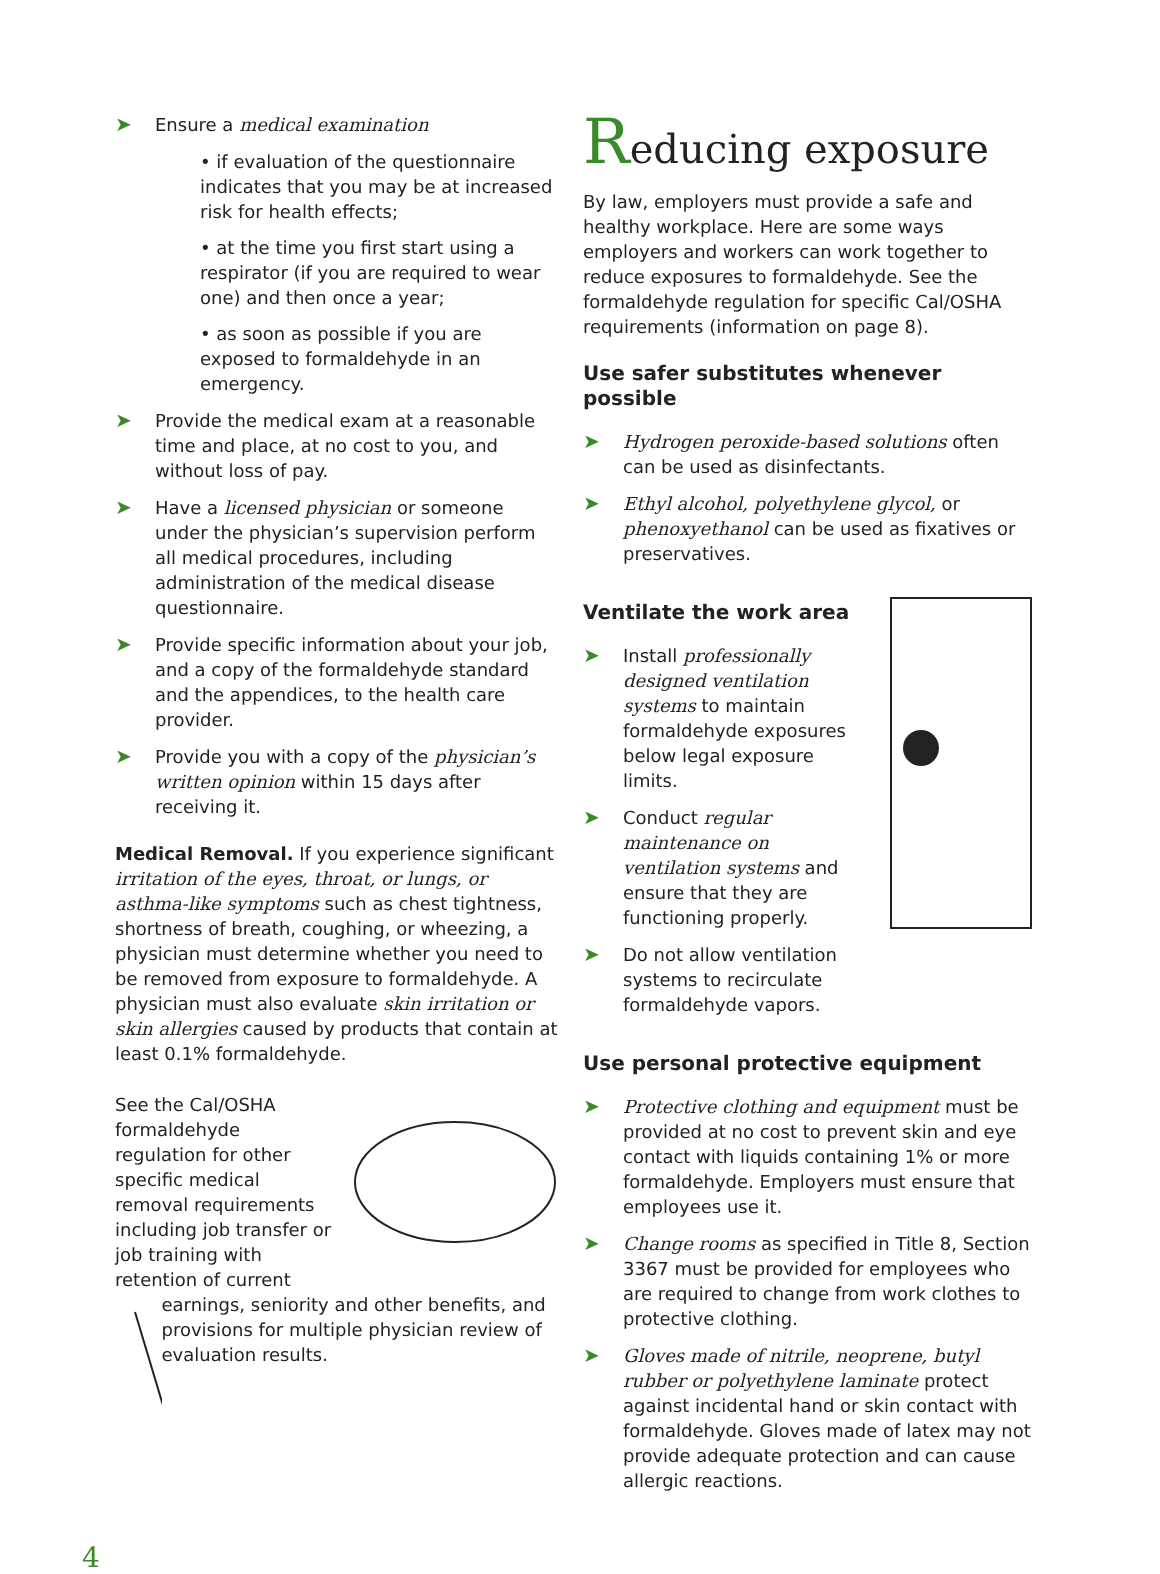➤ Ensure a medical examination
• if evaluation of the questionnaire indicates that you may be at increased risk for health effects;
• at the time you first start using a respirator (if you are required to wear one) and then once a year;
• as soon as possible if you are exposed to formaldehyde in an emergency.
➤ Provide the medical exam at a reasonable time and place, at no cost to you, and without loss of pay.
➤ Have a licensed physician or someone under the physician’s supervision perform all medical procedures, including administration of the medical disease questionnaire.
➤ Provide specific information about your job, and a copy of the formaldehyde standard and the appendices, to the health care provider.
➤ Provide you with a copy of the physician’s written opinion within 15 days after receiving it.
Medical Removal. If you experience significant irritation of the eyes, throat, or lungs, or asthma-like symptoms such as chest tightness, shortness of breath, coughing, or wheezing, a physician must determine whether you need to be removed from exposure to formaldehyde. A physician must also evaluate skin irritation or skin allergies caused by products that contain at least 0.1% formaldehyde.
See the Cal/OSHA formaldehyde regulation for other specific medical removal requirements including job transfer or job training with retention of current
earnings, seniority and other benefits, and provisions for multiple physician review of evaluation results.
Reducing exposure
By law, employers must provide a safe and healthy workplace. Here are some ways employers and workers can work together to reduce exposures to formaldehyde. See the formaldehyde regulation for specific Cal/OSHA requirements (information on page 8).
Use safer substitutes whenever possible
➤ Hydrogen peroxide-based solutions often can be used as disinfectants.
➤ Ethyl alcohol, polyethylene glycol, or phenoxyethanol can be used as fixatives or preservatives.
Ventilate the work area
➤ Install professionally designed ventilation systems to maintain formaldehyde exposures below legal exposure limits.
➤ Conduct regular maintenance on ventilation systems and ensure that they are functioning properly.
➤ Do not allow ventilation systems to recirculate formaldehyde vapors.
Use personal protective equipment
➤ Protective clothing and equipment must be provided at no cost to prevent skin and eye contact with liquids containing 1% or more formaldehyde. Employers must ensure that employees use it.
➤ Change rooms as specified in Title 8, Section 3367 must be provided for employees who are required to change from work clothes to protective clothing.
➤ Gloves made of nitrile, neoprene, butyl rubber or polyethylene laminate protect against incidental hand or skin contact with formaldehyde. Gloves made of latex may not provide adequate protection and can cause allergic reactions.
4